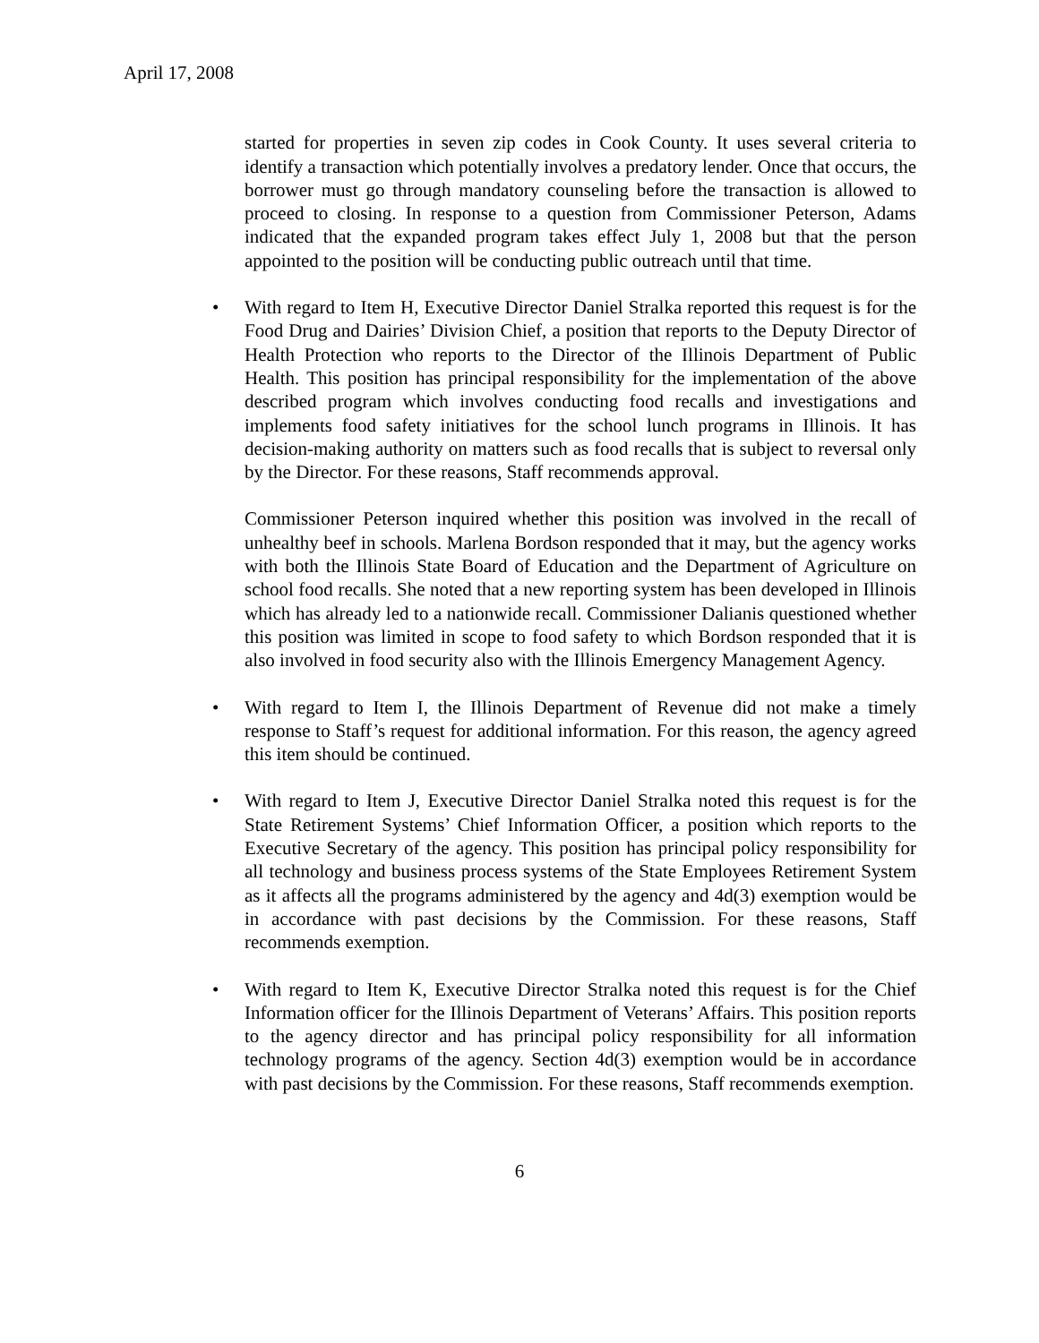April 17, 2008
started for properties in seven zip codes in Cook County. It uses several criteria to identify a transaction which potentially involves a predatory lender. Once that occurs, the borrower must go through mandatory counseling before the transaction is allowed to proceed to closing. In response to a question from Commissioner Peterson, Adams indicated that the expanded program takes effect July 1, 2008 but that the person appointed to the position will be conducting public outreach until that time.
• With regard to Item H, Executive Director Daniel Stralka reported this request is for the Food Drug and Dairies’ Division Chief, a position that reports to the Deputy Director of Health Protection who reports to the Director of the Illinois Department of Public Health. This position has principal responsibility for the implementation of the above described program which involves conducting food recalls and investigations and implements food safety initiatives for the school lunch programs in Illinois. It has decision-making authority on matters such as food recalls that is subject to reversal only by the Director. For these reasons, Staff recommends approval.
Commissioner Peterson inquired whether this position was involved in the recall of unhealthy beef in schools. Marlena Bordson responded that it may, but the agency works with both the Illinois State Board of Education and the Department of Agriculture on school food recalls. She noted that a new reporting system has been developed in Illinois which has already led to a nationwide recall. Commissioner Dalianis questioned whether this position was limited in scope to food safety to which Bordson responded that it is also involved in food security also with the Illinois Emergency Management Agency.
• With regard to Item I, the Illinois Department of Revenue did not make a timely response to Staff’s request for additional information. For this reason, the agency agreed this item should be continued.
• With regard to Item J, Executive Director Daniel Stralka noted this request is for the State Retirement Systems’ Chief Information Officer, a position which reports to the Executive Secretary of the agency. This position has principal policy responsibility for all technology and business process systems of the State Employees Retirement System as it affects all the programs administered by the agency and 4d(3) exemption would be in accordance with past decisions by the Commission. For these reasons, Staff recommends exemption.
• With regard to Item K, Executive Director Stralka noted this request is for the Chief Information officer for the Illinois Department of Veterans’ Affairs. This position reports to the agency director and has principal policy responsibility for all information technology programs of the agency. Section 4d(3) exemption would be in accordance with past decisions by the Commission. For these reasons, Staff recommends exemption.
6